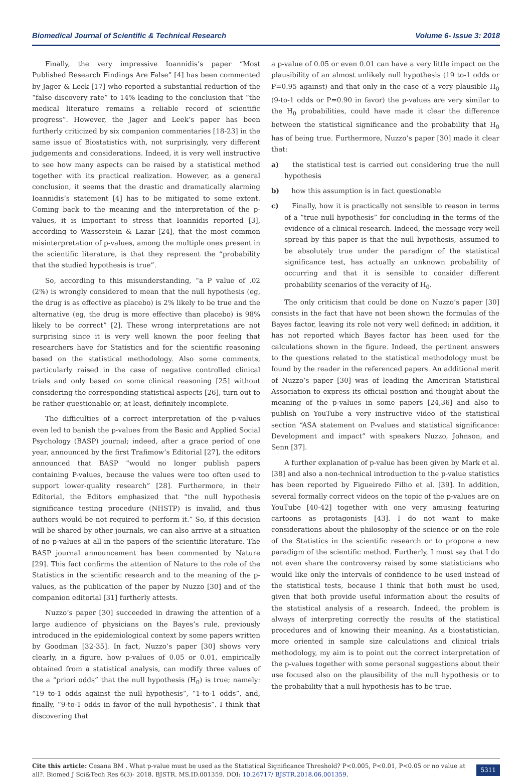Biomedical Journal of Scientific & Technical Research Volume 6- Issue 3: 2018
Finally, the very impressive Ioannidis’s paper “Most Published Research Findings Are False” [4] has been commented by Jager & Leek [17] who reported a substantial reduction of the “false discovery rate” to 14% leading to the conclusion that “the medical literature remains a reliable record of scientific progress”. However, the Jager and Leek’s paper has been furtherly criticized by six companion commentaries [18-23] in the same issue of Biostatistics with, not surprisingly, very different judgements and considerations. Indeed, it is very well instructive to see how many aspects can be raised by a statistical method together with its practical realization. However, as a general conclusion, it seems that the drastic and dramatically alarming Ioannidis’s statement [4] has to be mitigated to some extent. Coming back to the meaning and the interpretation of the p-values, it is important to stress that Ioannidis reported [3], according to Wasserstein & Lazar [24], that the most common misinterpretation of p-values, among the multiple ones present in the scientific literature, is that they represent the “probability that the studied hypothesis is true”.
So, according to this misunderstanding, “a P value of .02 (2%) is wrongly considered to mean that the null hypothesis (eg, the drug is as effective as placebo) is 2% likely to be true and the alternative (eg, the drug is more effective than placebo) is 98% likely to be correct” [2]. These wrong interpretations are not surprising since it is very well known the poor feeling that researchers have for Statistics and for the scientific reasoning based on the statistical methodology. Also some comments, particularly raised in the case of negative controlled clinical trials and only based on some clinical reasoning [25] without considering the corresponding statistical aspects [26], turn out to be rather questionable or, at least, definitely incomplete.
The difficulties of a correct interpretation of the p-values even led to banish the p-values from the Basic and Applied Social Psychology (BASP) journal; indeed, after a grace period of one year, announced by the first Trafimow’s Editorial [27], the editors announced that BASP “would no longer publish papers containing P-values, because the values were too often used to support lower-quality research” [28]. Furthermore, in their Editorial, the Editors emphasized that “the null hypothesis significance testing procedure (NHSTP) is invalid, and thus authors would be not required to perform it.” So, if this decision will be shared by other journals, we can also arrive at a situation of no p-values at all in the papers of the scientific literature. The BASP journal announcement has been commented by Nature [29]. This fact confirms the attention of Nature to the role of the Statistics in the scientific research and to the meaning of the p-values, as the publication of the paper by Nuzzo [30] and of the companion editorial [31] furtherly attests.
Nuzzo’s paper [30] succeeded in drawing the attention of a large audience of physicians on the Bayes’s rule, previously introduced in the epidemiological context by some papers written by Goodman [32-35]. In fact, Nuzzo’s paper [30] shows very clearly, in a figure, how p-values of 0.05 or 0.01, empirically obtained from a statistical analysis, can modify three values of the a “priori odds” that the null hypothesis (H<sub>0</sub>) is true; namely: “19 to-1 odds against the null hypothesis”, “1-to-1 odds”, and, finally, “9-to-1 odds in favor of the null hypothesis”. I think that discovering that
a p-value of 0.05 or even 0.01 can have a very little impact on the plausibility of an almost unlikely null hypothesis (19 to-1 odds or P=0.95 against) and that only in the case of a very plausible H<sub>0</sub> (9-to-1 odds or P=0.90 in favor) the p-values are very similar to the H<sub>0</sub> probabilities, could have made it clear the difference between the statistical significance and the probability that H<sub>0</sub> has of being true. Furthermore, Nuzzo’s paper [30] made it clear that:
a) the statistical test is carried out considering true the null hypothesis
b) how this assumption is in fact questionable
c) Finally, how it is practically not sensible to reason in terms of a “true null hypothesis” for concluding in the terms of the evidence of a clinical research. Indeed, the message very well spread by this paper is that the null hypothesis, assumed to be absolutely true under the paradigm of the statistical significance test, has actually an unknown probability of occurring and that it is sensible to consider different probability scenarios of the veracity of H<sub>0</sub>.
The only criticism that could be done on Nuzzo’s paper [30] consists in the fact that have not been shown the formulas of the Bayes factor, leaving its role not very well defined; in addition, it has not reported which Bayes factor has been used for the calculations shown in the figure. Indeed, the pertinent answers to the questions related to the statistical methodology must be found by the reader in the referenced papers. An additional merit of Nuzzo’s paper [30] was of leading the American Statistical Association to express its official position and thought about the meaning of the p-values in some papers [24,36] and also to publish on YouTube a very instructive video of the statistical section “ASA statement on P-values and statistical significance: Development and impact” with speakers Nuzzo, Johnson, and Senn [37].
A further explanation of p-value has been given by Mark et al. [38] and also a non-technical introduction to the p-value statistics has been reported by Figueiredo Filho et al. [39]. In addition, several formally correct videos on the topic of the p-values are on YouTube [40-42] together with one very amusing featuring cartoons as protagonists [43]. I do not want to make considerations about the philosophy of the science or on the role of the Statistics in the scientific research or to propone a new paradigm of the scientific method. Furtherly, I must say that I do not even share the controversy raised by some statisticians who would like only the intervals of confidence to be used instead of the statistical tests, because I think that both must be used, given that both provide useful information about the results of the statistical analysis of a research. Indeed, the problem is always of interpreting correctly the results of the statistical procedures and of knowing their meaning. As a biostatistician, more oriented in sample size calculations and clinical trials methodology, my aim is to point out the correct interpretation of the p-values together with some personal suggestions about their use focused also on the plausibility of the null hypothesis or to the probability that a null hypothesis has to be true.
Cite this article: Cesana BM . What p-value must be used as the Statistical Significance Threshold? P<0.005, P<0.01, P<0.05 or no value at all?. Biomed J Sci&Tech Res 6(3)- 2018. BJSTR. MS.ID.001359. DOI: 10.26717/ BJSTR.2018.06.001359.
5311